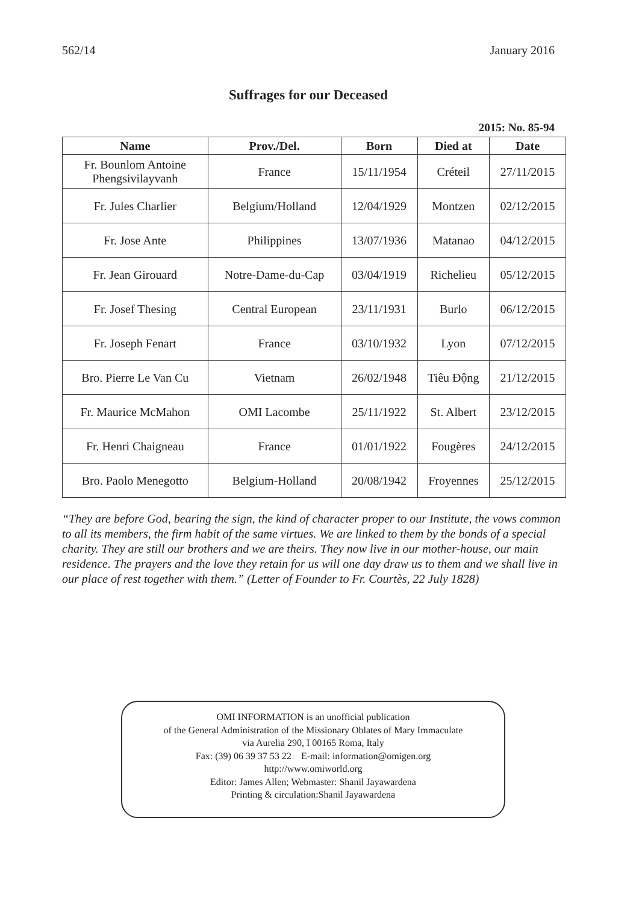562/14 January 2016
Suffrages for our Deceased
2015: No. 85-94
| Name | Prov./Del. | Born | Died at | Date |
| --- | --- | --- | --- | --- |
| Fr. Bounlom Antoine Phengsivilayvanh | France | 15/11/1954 | Créteil | 27/11/2015 |
| Fr. Jules Charlier | Belgium/Holland | 12/04/1929 | Montzen | 02/12/2015 |
| Fr. Jose Ante | Philippines | 13/07/1936 | Matanao | 04/12/2015 |
| Fr. Jean Girouard | Notre-Dame-du-Cap | 03/04/1919 | Richelieu | 05/12/2015 |
| Fr. Josef Thesing | Central European | 23/11/1931 | Burlo | 06/12/2015 |
| Fr. Joseph Fenart | France | 03/10/1932 | Lyon | 07/12/2015 |
| Bro. Pierre Le Van Cu | Vietnam | 26/02/1948 | Tiêu Động | 21/12/2015 |
| Fr. Maurice McMahon | OMI Lacombe | 25/11/1922 | St. Albert | 23/12/2015 |
| Fr. Henri Chaigneau | France | 01/01/1922 | Fougères | 24/12/2015 |
| Bro. Paolo Menegotto | Belgium-Holland | 20/08/1942 | Froyennes | 25/12/2015 |
“They are before God, bearing the sign, the kind of character proper to our Institute, the vows common to all its members, the firm habit of the same virtues. We are linked to them by the bonds of a special charity. They are still our brothers and we are theirs. They now live in our mother-house, our main residence. The prayers and the love they retain for us will one day draw us to them and we shall live in our place of rest together with them.” (Letter of Founder to Fr. Courtès, 22 July 1828)
OMI INFORMATION is an unofficial publication
of the General Administration of the Missionary Oblates of Mary Immaculate
via Aurelia 290, I 00165 Roma, Italy
Fax: (39) 06 39 37 53 22 E-mail: information@omigen.org
http://www.omiworld.org
Editor: James Allen; Webmaster: Shanil Jayawardena
Printing & circulation:Shanil Jayawardena